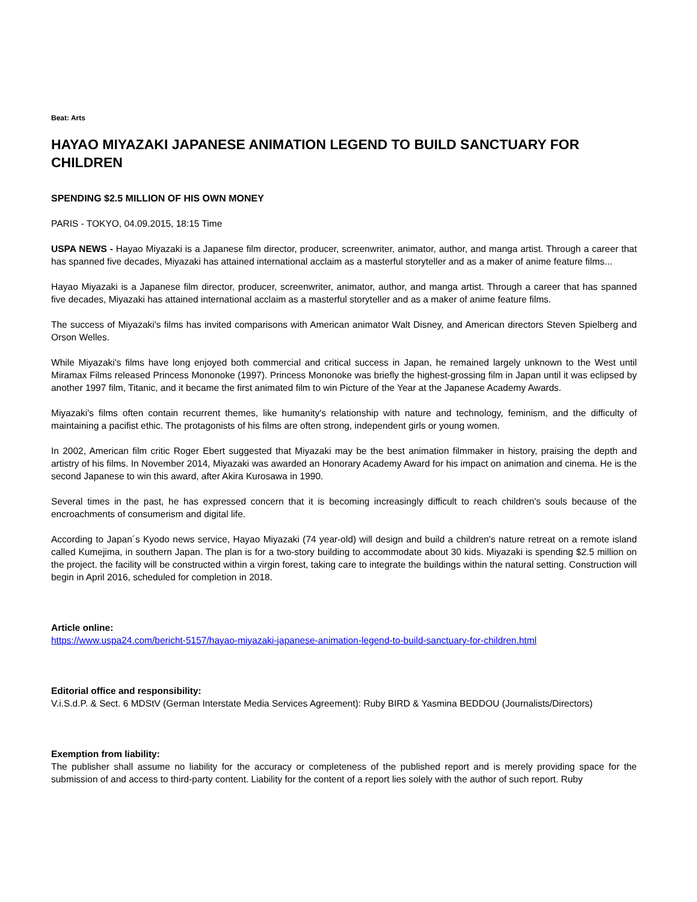Beat: Arts
HAYAO MIYAZAKI JAPANESE ANIMATION LEGEND TO BUILD SANCTUARY FOR CHILDREN
SPENDING $2.5 MILLION OF HIS OWN MONEY
PARIS - TOKYO, 04.09.2015, 18:15 Time
USPA NEWS - Hayao Miyazaki is a Japanese film director, producer, screenwriter, animator, author, and manga artist. Through a career that has spanned five decades, Miyazaki has attained international acclaim as a masterful storyteller and as a maker of anime feature films...
Hayao Miyazaki is a Japanese film director, producer, screenwriter, animator, author, and manga artist. Through a career that has spanned five decades, Miyazaki has attained international acclaim as a masterful storyteller and as a maker of anime feature films.
The success of Miyazaki's films has invited comparisons with American animator Walt Disney, and American directors Steven Spielberg and Orson Welles.
While Miyazaki's films have long enjoyed both commercial and critical success in Japan, he remained largely unknown to the West until Miramax Films released Princess Mononoke (1997). Princess Mononoke was briefly the highest-grossing film in Japan until it was eclipsed by another 1997 film, Titanic, and it became the first animated film to win Picture of the Year at the Japanese Academy Awards.
Miyazaki's films often contain recurrent themes, like humanity's relationship with nature and technology, feminism, and the difficulty of maintaining a pacifist ethic. The protagonists of his films are often strong, independent girls or young women.
In 2002, American film critic Roger Ebert suggested that Miyazaki may be the best animation filmmaker in history, praising the depth and artistry of his films. In November 2014, Miyazaki was awarded an Honorary Academy Award for his impact on animation and cinema. He is the second Japanese to win this award, after Akira Kurosawa in 1990.
Several times in the past, he has expressed concern that it is becoming increasingly difficult to reach children's souls because of the encroachments of consumerism and digital life.
According to Japan´s Kyodo news service, Hayao Miyazaki (74 year-old) will design and build a children's nature retreat on a remote island called Kumejima, in southern Japan. The plan is for a two-story building to accommodate about 30 kids. Miyazaki is spending $2.5 million on the project. the facility will be constructed within a virgin forest, taking care to integrate the buildings within the natural setting. Construction will begin in April 2016, scheduled for completion in 2018.
Article online:
https://www.uspa24.com/bericht-5157/hayao-miyazaki-japanese-animation-legend-to-build-sanctuary-for-children.html
Editorial office and responsibility:
V.i.S.d.P. & Sect. 6 MDStV (German Interstate Media Services Agreement): Ruby BIRD & Yasmina BEDDOU (Journalists/Directors)
Exemption from liability:
The publisher shall assume no liability for the accuracy or completeness of the published report and is merely providing space for the submission of and access to third-party content. Liability for the content of a report lies solely with the author of such report. Ruby